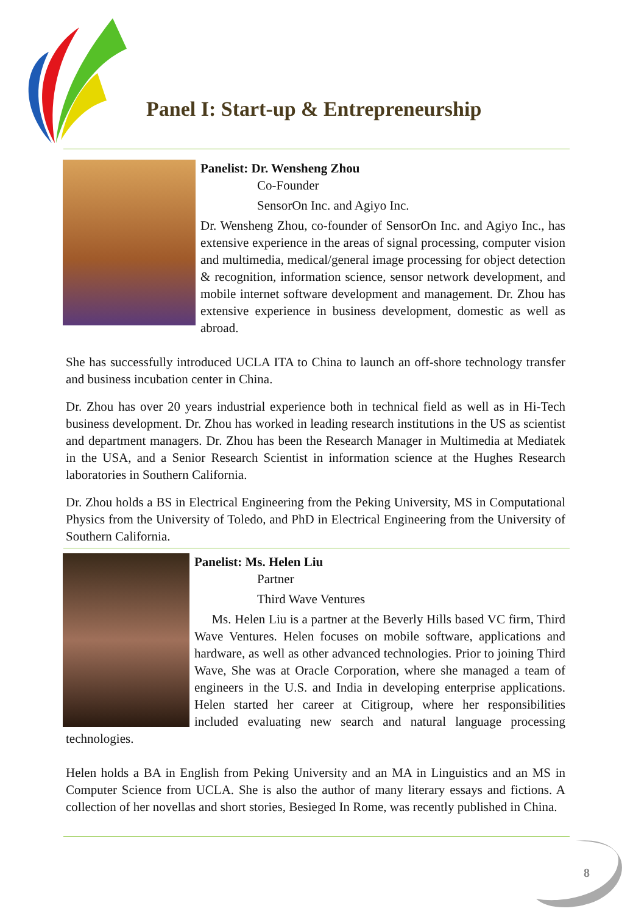Panel I: Start-up & Entrepreneurship
Panelist: Dr. Wensheng Zhou
Co-Founder
SensorOn Inc. and Agiyo Inc.
Dr. Wensheng Zhou, co-founder of SensorOn Inc. and Agiyo Inc., has extensive experience in the areas of signal processing, computer vision and multimedia, medical/general image processing for object detection & recognition, information science, sensor network development, and mobile internet software development and management. Dr. Zhou has extensive experience in business development, domestic as well as abroad.
She has successfully introduced UCLA ITA to China to launch an off-shore technology transfer and business incubation center in China.
Dr. Zhou has over 20 years industrial experience both in technical field as well as in Hi-Tech business development. Dr. Zhou has worked in leading research institutions in the US as scientist and department managers. Dr. Zhou has been the Research Manager in Multimedia at Mediatek in the USA, and a Senior Research Scientist in information science at the Hughes Research laboratories in Southern California.
Dr. Zhou holds a BS in Electrical Engineering from the Peking University, MS in Computational Physics from the University of Toledo, and PhD in Electrical Engineering from the University of Southern California.
Panelist: Ms. Helen Liu
Partner
Third Wave Ventures
Ms. Helen Liu is a partner at the Beverly Hills based VC firm, Third Wave Ventures. Helen focuses on mobile software, applications and hardware, as well as other advanced technologies. Prior to joining Third Wave, She was at Oracle Corporation, where she managed a team of engineers in the U.S. and India in developing enterprise applications. Helen started her career at Citigroup, where her responsibilities included evaluating new search and natural language processing technologies.
Helen holds a BA in English from Peking University and an MA in Linguistics and an MS in Computer Science from UCLA. She is also the author of many literary essays and fictions. A collection of her novellas and short stories, Besieged In Rome, was recently published in China.
8